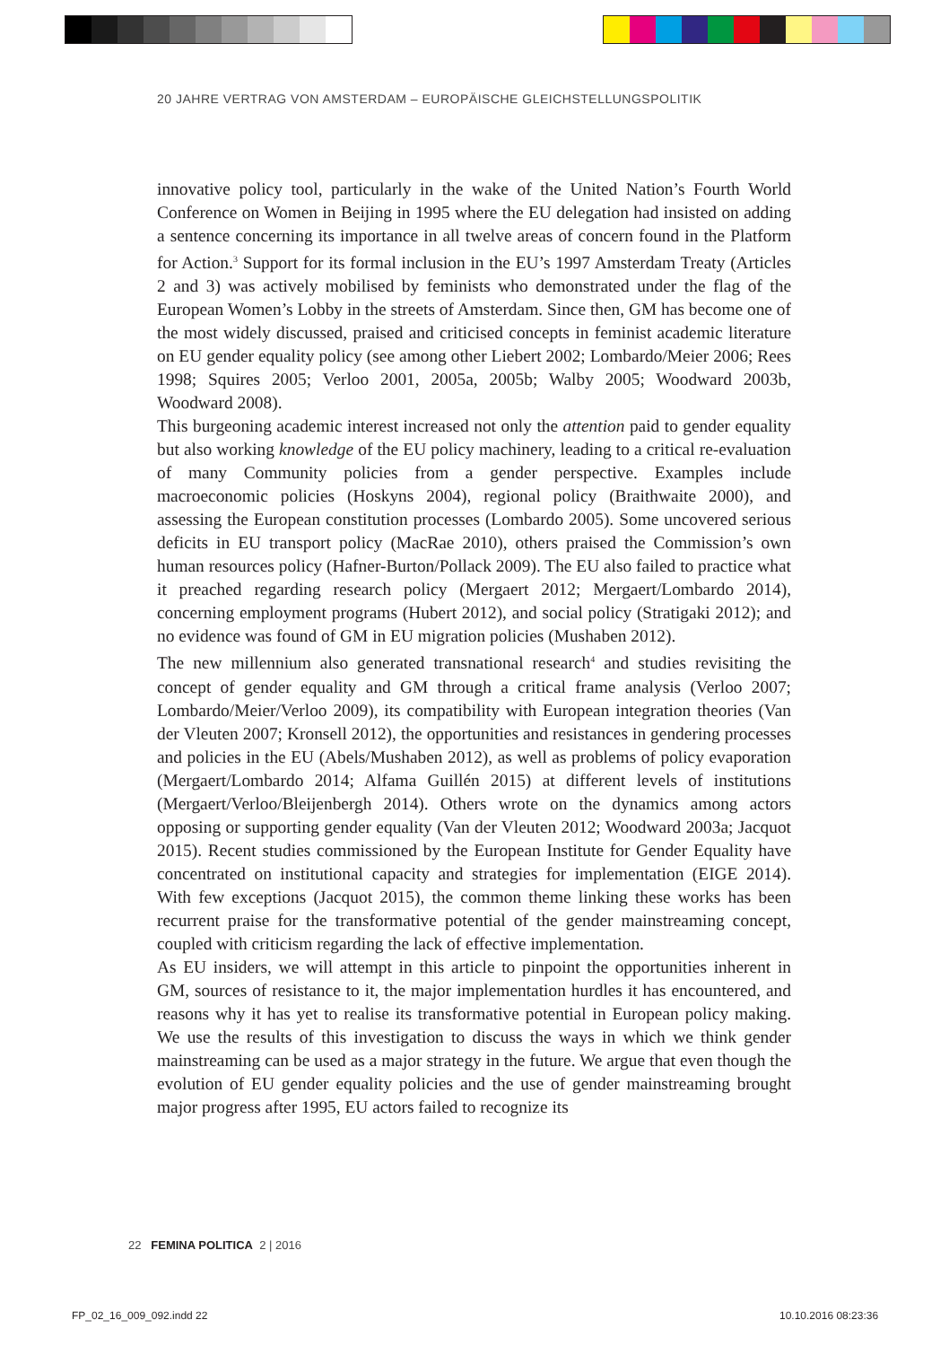20 JAHRE VERTRAG VON AMSTERDAM – EUROPÄISCHE GLEICHSTELLUNGSPOLITIK
innovative policy tool, particularly in the wake of the United Nation’s Fourth World Conference on Women in Beijing in 1995 where the EU delegation had insisted on adding a sentence concerning its importance in all twelve areas of concern found in the Platform for Action.<sup>3</sup> Support for its formal inclusion in the EU’s 1997 Amsterdam Treaty (Articles 2 and 3) was actively mobilised by feminists who demonstrated under the flag of the European Women’s Lobby in the streets of Amsterdam. Since then, GM has become one of the most widely discussed, praised and criticised concepts in feminist academic literature on EU gender equality policy (see among other Liebert 2002; Lombardo/Meier 2006; Rees 1998; Squires 2005; Verloo 2001, 2005a, 2005b; Walby 2005; Woodward 2003b, Woodward 2008).
This burgeoning academic interest increased not only the attention paid to gender equality but also working knowledge of the EU policy machinery, leading to a critical re-evaluation of many Community policies from a gender perspective. Examples include macroeconomic policies (Hoskyns 2004), regional policy (Braithwaite 2000), and assessing the European constitution processes (Lombardo 2005). Some uncovered serious deficits in EU transport policy (MacRae 2010), others praised the Commission’s own human resources policy (Hafner-Burton/Pollack 2009). The EU also failed to practice what it preached regarding research policy (Mergaert 2012; Mergaert/Lombardo 2014), concerning employment programs (Hubert 2012), and social policy (Stratigaki 2012); and no evidence was found of GM in EU migration policies (Mushaben 2012).
The new millennium also generated transnational research<sup>4</sup> and studies revisiting the concept of gender equality and GM through a critical frame analysis (Verloo 2007; Lombardo/Meier/Verloo 2009), its compatibility with European integration theories (Van der Vleuten 2007; Kronsell 2012), the opportunities and resistances in gendering processes and policies in the EU (Abels/Mushaben 2012), as well as problems of policy evaporation (Mergaert/Lombardo 2014; Alfama Guillén 2015) at different levels of institutions (Mergaert/Verloo/Bleijenbergh 2014). Others wrote on the dynamics among actors opposing or supporting gender equality (Van der Vleuten 2012; Woodward 2003a; Jacquot 2015). Recent studies commissioned by the European Institute for Gender Equality have concentrated on institutional capacity and strategies for implementation (EIGE 2014). With few exceptions (Jacquot 2015), the common theme linking these works has been recurrent praise for the transformative potential of the gender mainstreaming concept, coupled with criticism regarding the lack of effective implementation.
As EU insiders, we will attempt in this article to pinpoint the opportunities inherent in GM, sources of resistance to it, the major implementation hurdles it has encountered, and reasons why it has yet to realise its transformative potential in European policy making. We use the results of this investigation to discuss the ways in which we think gender mainstreaming can be used as a major strategy in the future. We argue that even though the evolution of EU gender equality policies and the use of gender mainstreaming brought major progress after 1995, EU actors failed to recognize its
22 FEMINA POLITICA 2 | 2016
FP_02_16_009_092.indd 22 10.10.2016 08:23:36